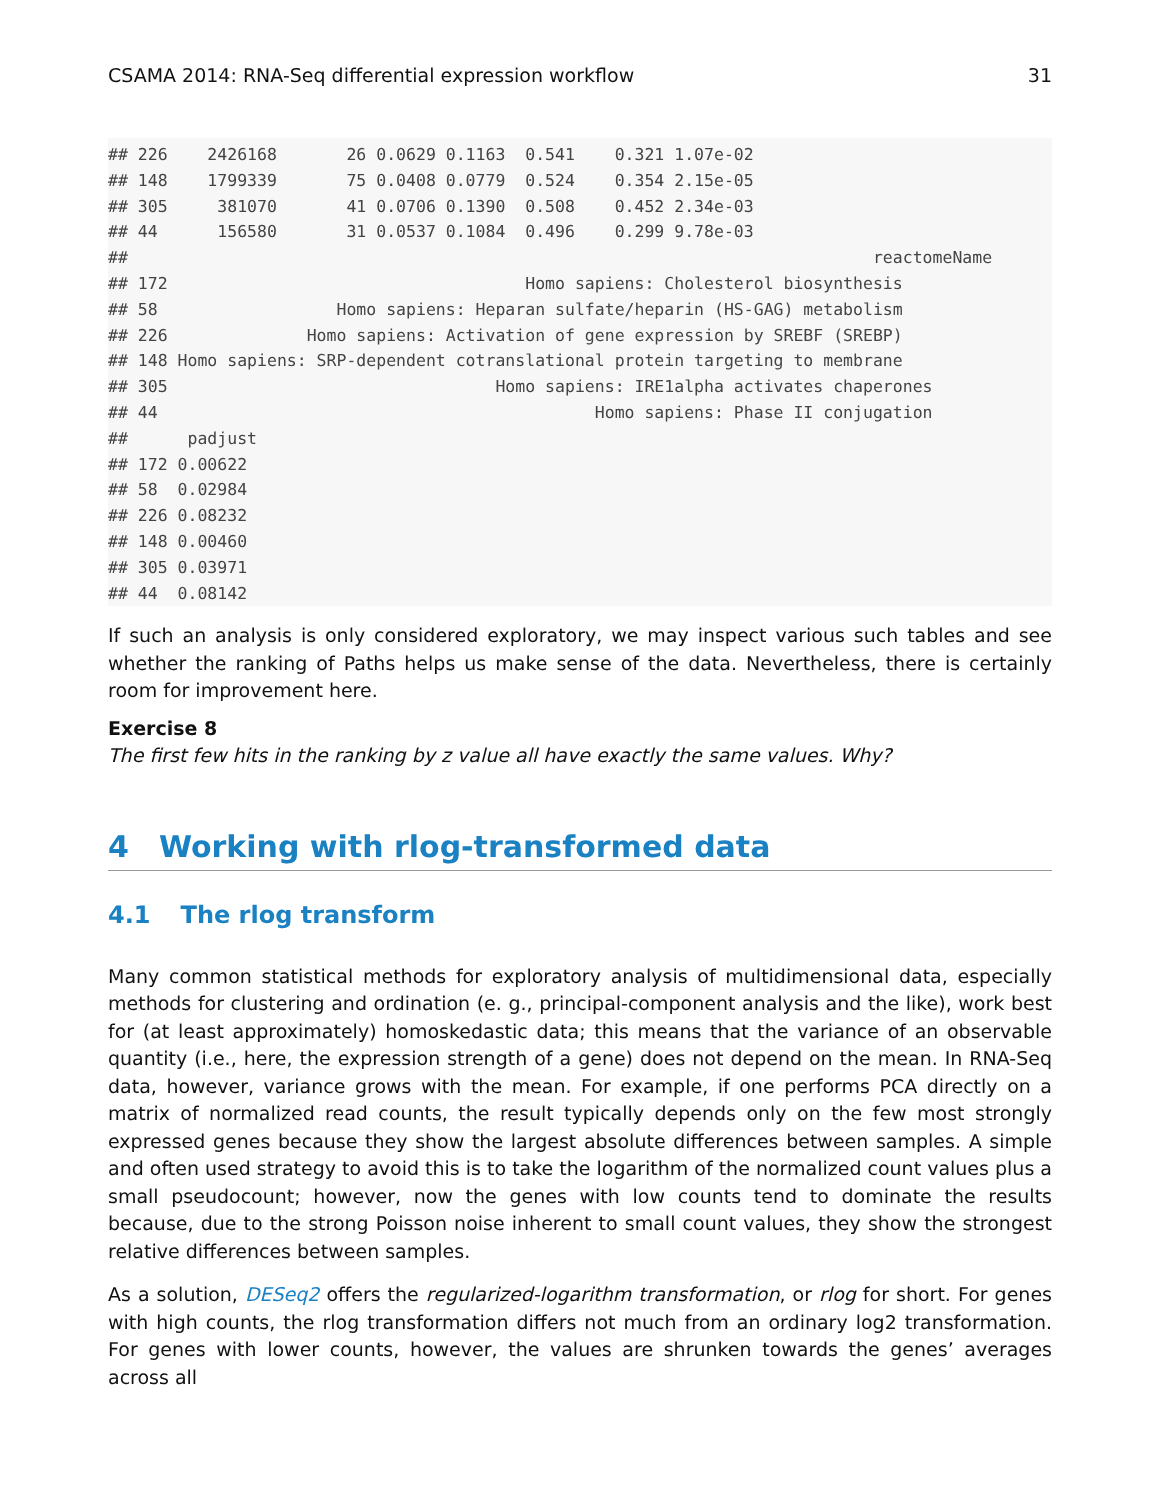CSAMA 2014: RNA-Seq differential expression workflow 31
## 226    2426168       26 0.0629 0.1163  0.541    0.321 1.07e-02
## 148    1799339       75 0.0408 0.0779  0.524    0.354 2.15e-05
## 305     381070       41 0.0706 0.1390  0.508    0.452 2.34e-03
## 44      156580       31 0.0537 0.1084  0.496    0.299 9.78e-03
##                                                                           reactomeName
## 172                                    Homo sapiens: Cholesterol biosynthesis
## 58                  Homo sapiens: Heparan sulfate/heparin (HS-GAG) metabolism
## 226              Homo sapiens: Activation of gene expression by SREBF (SREBP)
## 148 Homo sapiens: SRP-dependent cotranslational protein targeting to membrane
## 305                                 Homo sapiens: IRE1alpha activates chaperones
## 44                                            Homo sapiens: Phase II conjugation
##      padjust
## 172 0.00622
## 58  0.02984
## 226 0.08232
## 148 0.00460
## 305 0.03971
## 44  0.08142
If such an analysis is only considered exploratory, we may inspect various such tables and see whether the ranking of Paths helps us make sense of the data. Nevertheless, there is certainly room for improvement here.
Exercise 8
The first few hits in the ranking by z value all have exactly the same values. Why?
4 Working with rlog-transformed data
4.1 The rlog transform
Many common statistical methods for exploratory analysis of multidimensional data, especially methods for clustering and ordination (e. g., principal-component analysis and the like), work best for (at least approximately) homoskedastic data; this means that the variance of an observable quantity (i.e., here, the expression strength of a gene) does not depend on the mean. In RNA-Seq data, however, variance grows with the mean. For example, if one performs PCA directly on a matrix of normalized read counts, the result typically depends only on the few most strongly expressed genes because they show the largest absolute differences between samples. A simple and often used strategy to avoid this is to take the logarithm of the normalized count values plus a small pseudocount; however, now the genes with low counts tend to dominate the results because, due to the strong Poisson noise inherent to small count values, they show the strongest relative differences between samples.
As a solution, DESeq2 offers the regularized-logarithm transformation, or rlog for short. For genes with high counts, the rlog transformation differs not much from an ordinary log2 transformation. For genes with lower counts, however, the values are shrunken towards the genes’ averages across all